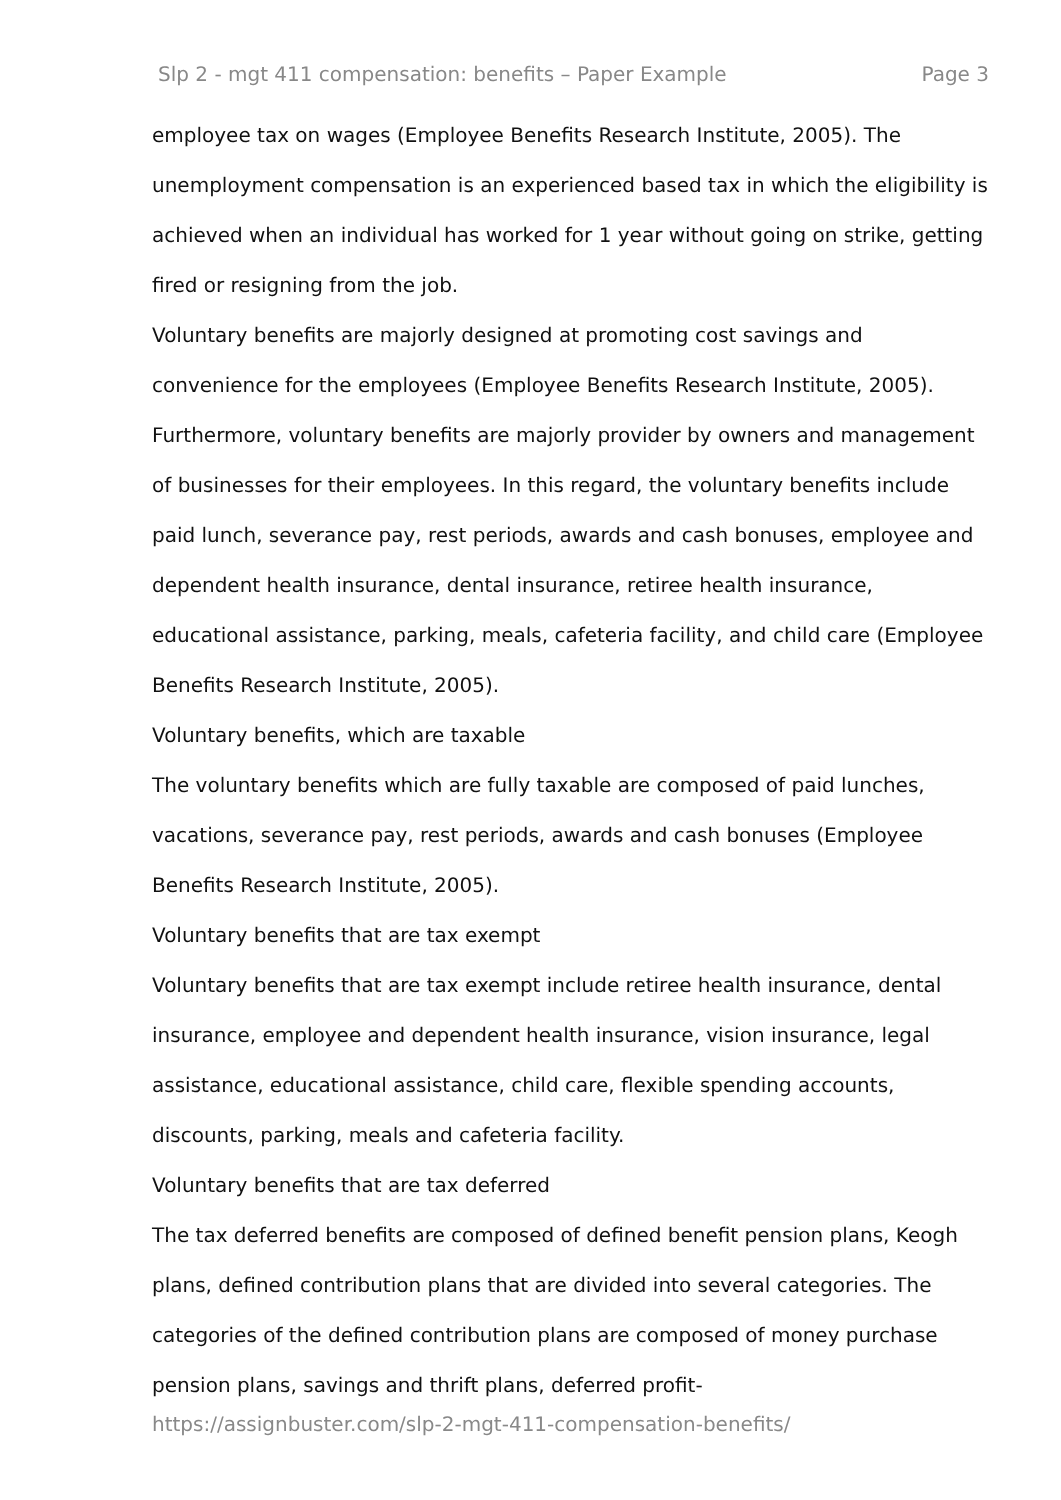Slp 2 - mgt 411 compensation: benefits – Paper Example Page 3
employee tax on wages (Employee Benefits Research Institute, 2005). The unemployment compensation is an experienced based tax in which the eligibility is achieved when an individual has worked for 1 year without going on strike, getting fired or resigning from the job.
Voluntary benefits are majorly designed at promoting cost savings and convenience for the employees (Employee Benefits Research Institute, 2005). Furthermore, voluntary benefits are majorly provider by owners and management of businesses for their employees. In this regard, the voluntary benefits include paid lunch, severance pay, rest periods, awards and cash bonuses, employee and dependent health insurance, dental insurance, retiree health insurance, educational assistance, parking, meals, cafeteria facility, and child care (Employee Benefits Research Institute, 2005).
Voluntary benefits, which are taxable
The voluntary benefits which are fully taxable are composed of paid lunches, vacations, severance pay, rest periods, awards and cash bonuses (Employee Benefits Research Institute, 2005).
Voluntary benefits that are tax exempt
Voluntary benefits that are tax exempt include retiree health insurance, dental insurance, employee and dependent health insurance, vision insurance, legal assistance, educational assistance, child care, flexible spending accounts, discounts, parking, meals and cafeteria facility.
Voluntary benefits that are tax deferred
The tax deferred benefits are composed of defined benefit pension plans, Keogh plans, defined contribution plans that are divided into several categories. The categories of the defined contribution plans are composed of money purchase pension plans, savings and thrift plans, deferred profit-
https://assignbuster.com/slp-2-mgt-411-compensation-benefits/